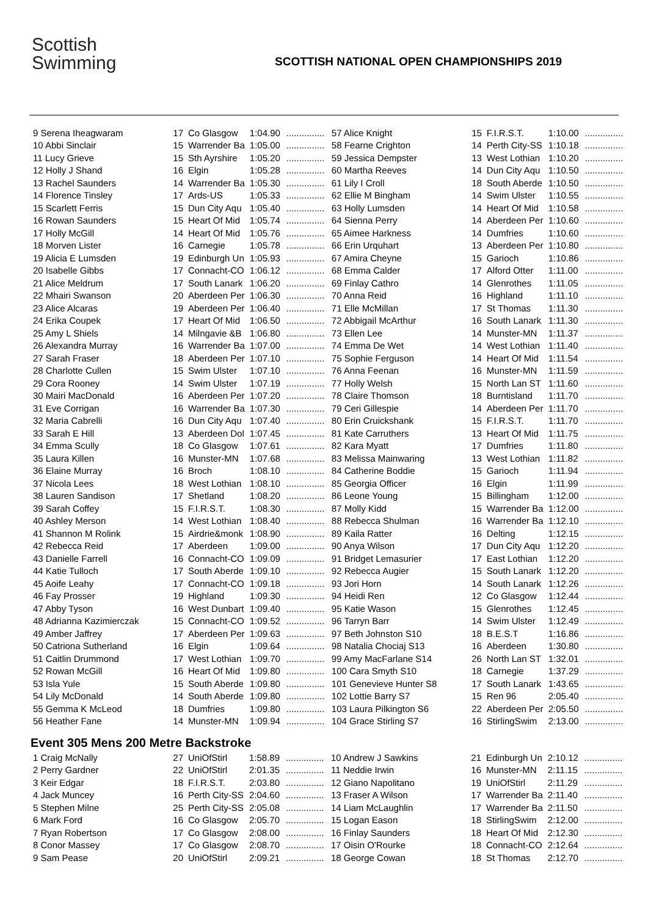Scottish
Swimming
SCOTTISH NATIONAL OPEN CHAMPIONSHIPS 2019
| 9 Serena Iheagwaram | 17 | Co Glasgow | 1:04.90 | ............... |
| 10 Abbi Sinclair | 15 | Warrender Ba | 1:05.00 | ............... |
| 11 Lucy Grieve | 15 | Sth Ayrshire | 1:05.20 | ............... |
| 12 Holly J Shand | 16 | Elgin | 1:05.28 | ............... |
| 13 Rachel Saunders | 14 | Warrender Ba | 1:05.30 | ............... |
| 14 Florence Tinsley | 17 | Ards-US | 1:05.33 | ............... |
| 15 Scarlett Ferris | 15 | Dun City Aqu | 1:05.40 | ............... |
| 16 Rowan Saunders | 15 | Heart Of Mid | 1:05.74 | ............... |
| 17 Holly McGill | 14 | Heart Of Mid | 1:05.76 | ............... |
| 18 Morven Lister | 16 | Carnegie | 1:05.78 | ............... |
| 19 Alicia E Lumsden | 19 | Edinburgh Un | 1:05.93 | ............... |
| 20 Isabelle Gibbs | 17 | Connacht-CO | 1:06.12 | ............... |
| 21 Alice Meldrum | 17 | South Lanark | 1:06.20 | ............... |
| 22 Mhairi Swanson | 20 | Aberdeen Per | 1:06.30 | ............... |
| 23 Alice Alcaras | 19 | Aberdeen Per | 1:06.40 | ............... |
| 24 Erika Coupek | 17 | Heart Of Mid | 1:06.50 | ............... |
| 25 Amy L Shiels | 14 | Milngavie &B | 1:06.80 | ............... |
| 26 Alexandra Murray | 16 | Warrender Ba | 1:07.00 | ............... |
| 27 Sarah Fraser | 18 | Aberdeen Per | 1:07.10 | ............... |
| 28 Charlotte Cullen | 15 | Swim Ulster | 1:07.10 | ............... |
| 29 Cora Rooney | 14 | Swim Ulster | 1:07.19 | ............... |
| 30 Mairi MacDonald | 16 | Aberdeen Per | 1:07.20 | ............... |
| 31 Eve Corrigan | 16 | Warrender Ba | 1:07.30 | ............... |
| 32 Maria Cabrelli | 16 | Dun City Aqu | 1:07.40 | ............... |
| 33 Sarah E Hill | 13 | Aberdeen Dol | 1:07.45 | ............... |
| 34 Emma Scully | 18 | Co Glasgow | 1:07.61 | ............... |
| 35 Laura Killen | 16 | Munster-MN | 1:07.68 | ............... |
| 36 Elaine Murray | 16 | Broch | 1:08.10 | ............... |
| 37 Nicola Lees | 18 | West Lothian | 1:08.10 | ............... |
| 38 Lauren Sandison | 17 | Shetland | 1:08.20 | ............... |
| 39 Sarah Coffey | 15 | F.I.R.S.T. | 1:08.30 | ............... |
| 40 Ashley Merson | 14 | West Lothian | 1:08.40 | ............... |
| 41 Shannon M Rolink | 15 | Airdrie&monk | 1:08.90 | ............... |
| 42 Rebecca Reid | 17 | Aberdeen | 1:09.00 | ............... |
| 43 Danielle Farrell | 16 | Connacht-CO | 1:09.09 | ............... |
| 44 Katie Tulloch | 17 | South Aberde | 1:09.10 | ............... |
| 45 Aoife Leahy | 17 | Connacht-CO | 1:09.18 | ............... |
| 46 Fay Prosser | 19 | Highland | 1:09.30 | ............... |
| 47 Abby Tyson | 16 | West Dunbart | 1:09.40 | ............... |
| 48 Adrianna Kazimierczak | 15 | Connacht-CO | 1:09.52 | ............... |
| 49 Amber Jaffrey | 17 | Aberdeen Per | 1:09.63 | ............... |
| 50 Catriona Sutherland | 16 | Elgin | 1:09.64 | ............... |
| 51 Caitlin Drummond | 17 | West Lothian | 1:09.70 | ............... |
| 52 Rowan McGill | 16 | Heart Of Mid | 1:09.80 | ............... |
| 53 Isla Yule | 15 | South Aberde | 1:09.80 | ............... |
| 54 Lily McDonald | 14 | South Aberde | 1:09.80 | ............... |
| 55 Gemma K McLeod | 18 | Dumfries | 1:09.80 | ............... |
| 56 Heather Fane | 14 | Munster-MN | 1:09.94 | ............... |
| 57 Alice Knight | 15 | F.I.R.S.T. | 1:10.00 | ............... |
| 58 Fearne Crighton | 14 | Perth City-SS | 1:10.18 | ............... |
| 59 Jessica Dempster | 13 | West Lothian | 1:10.20 | ............... |
| 60 Martha Reeves | 14 | Dun City Aqu | 1:10.50 | ............... |
| 61 Lily I Croll | 18 | South Aberde | 1:10.50 | ............... |
| 62 Ellie M Bingham | 14 | Swim Ulster | 1:10.55 | ............... |
| 63 Holly Lumsden | 14 | Heart Of Mid | 1:10.58 | ............... |
| 64 Sienna Perry | 14 | Aberdeen Per | 1:10.60 | ............... |
| 65 Aimee Harkness | 14 | Dumfries | 1:10.60 | ............... |
| 66 Erin Urquhart | 13 | Aberdeen Per | 1:10.80 | ............... |
| 67 Amira Cheyne | 15 | Garioch | 1:10.86 | ............... |
| 68 Emma Calder | 17 | Alford Otter | 1:11.00 | ............... |
| 69 Finlay Cathro | 14 | Glenrothes | 1:11.05 | ............... |
| 70 Anna Reid | 16 | Highland | 1:11.10 | ............... |
| 71 Elle McMillan | 17 | St Thomas | 1:11.30 | ............... |
| 72 Abbigail McArthur | 16 | South Lanark | 1:11.30 | ............... |
| 73 Ellen Lee | 14 | Munster-MN | 1:11.37 | ............... |
| 74 Emma De Wet | 14 | West Lothian | 1:11.40 | ............... |
| 75 Sophie Ferguson | 14 | Heart Of Mid | 1:11.54 | ............... |
| 76 Anna Feenan | 16 | Munster-MN | 1:11.59 | ............... |
| 77 Holly Welsh | 15 | North Lan ST | 1:11.60 | ............... |
| 78 Claire Thomson | 18 | Burntisland | 1:11.70 | ............... |
| 79 Ceri Gillespie | 14 | Aberdeen Per | 1:11.70 | ............... |
| 80 Erin Cruickshank | 15 | F.I.R.S.T. | 1:11.70 | ............... |
| 81 Kate Carruthers | 13 | Heart Of Mid | 1:11.75 | ............... |
| 82 Kara Myatt | 17 | Dumfries | 1:11.80 | ............... |
| 83 Melissa Mainwaring | 13 | West Lothian | 1:11.82 | ............... |
| 84 Catherine Boddie | 15 | Garioch | 1:11.94 | ............... |
| 85 Georgia Officer | 16 | Elgin | 1:11.99 | ............... |
| 86 Leone Young | 15 | Billingham | 1:12.00 | ............... |
| 87 Molly Kidd | 15 | Warrender Ba | 1:12.00 | ............... |
| 88 Rebecca Shulman | 16 | Warrender Ba | 1:12.10 | ............... |
| 89 Kaila Ratter | 16 | Delting | 1:12.15 | ............... |
| 90 Anya Wilson | 17 | Dun City Aqu | 1:12.20 | ............... |
| 91 Bridget Lemasurier | 17 | East Lothian | 1:12.20 | ............... |
| 92 Rebecca Augier | 15 | South Lanark | 1:12.20 | ............... |
| 93 Jori Horn | 14 | South Lanark | 1:12.26 | ............... |
| 94 Heidi Ren | 12 | Co Glasgow | 1:12.44 | ............... |
| 95 Katie Wason | 15 | Glenrothes | 1:12.45 | ............... |
| 96 Tarryn Barr | 14 | Swim Ulster | 1:12.49 | ............... |
| 97 Beth Johnston S10 | 18 | B.E.S.T | 1:16.86 | ............... |
| 98 Natalia Chociaj S13 | 16 | Aberdeen | 1:30.80 | ............... |
| 99 Amy MacFarlane S14 | 26 | North Lan ST | 1:32.01 | ............... |
| 100 Cara Smyth S10 | 18 | Carnegie | 1:37.29 | ............... |
| 101 Genevieve Hunter S8 | 17 | South Lanark | 1:43.65 | ............... |
| 102 Lottie Barry S7 | 15 | Ren 96 | 2:05.40 | ............... |
| 103 Laura Pilkington S6 | 22 | Aberdeen Per | 2:05.50 | ............... |
| 104 Grace Stirling S7 | 16 | StirlingSwim | 2:13.00 | ............... |
Event 305 Mens 200 Metre Backstroke
| 1 Craig McNally | 27 | UniOfStirl | 1:58.89 | ............... |
| 2 Perry Gardner | 22 | UniOfStirl | 2:01.35 | ............... |
| 3 Keir Edgar | 18 | F.I.R.S.T. | 2:03.80 | ............... |
| 4 Jack Muncey | 16 | Perth City-SS | 2:04.60 | ............... |
| 5 Stephen Milne | 25 | Perth City-SS | 2:05.08 | ............... |
| 6 Mark Ford | 16 | Co Glasgow | 2:05.70 | ............... |
| 7 Ryan Robertson | 17 | Co Glasgow | 2:08.00 | ............... |
| 8 Conor Massey | 17 | Co Glasgow | 2:08.70 | ............... |
| 9 Sam Pease | 20 | UniOfStirl | 2:09.21 | ............... |
| 10 Andrew J Sawkins | 21 | Edinburgh Un | 2:10.12 | ............... |
| 11 Neddie Irwin | 16 | Munster-MN | 2:11.15 | ............... |
| 12 Giano Napolitano | 19 | UniOfStirl | 2:11.29 | ............... |
| 13 Fraser A Wilson | 17 | Warrender Ba | 2:11.40 | ............... |
| 14 Liam McLaughlin | 17 | Warrender Ba | 2:11.50 | ............... |
| 15 Logan Eason | 18 | StirlingSwim | 2:12.00 | ............... |
| 16 Finlay Saunders | 18 | Heart Of Mid | 2:12.30 | ............... |
| 17 Oisin O'Rourke | 18 | Connacht-CO | 2:12.64 | ............... |
| 18 George Cowan | 18 | St Thomas | 2:12.70 | ............... |